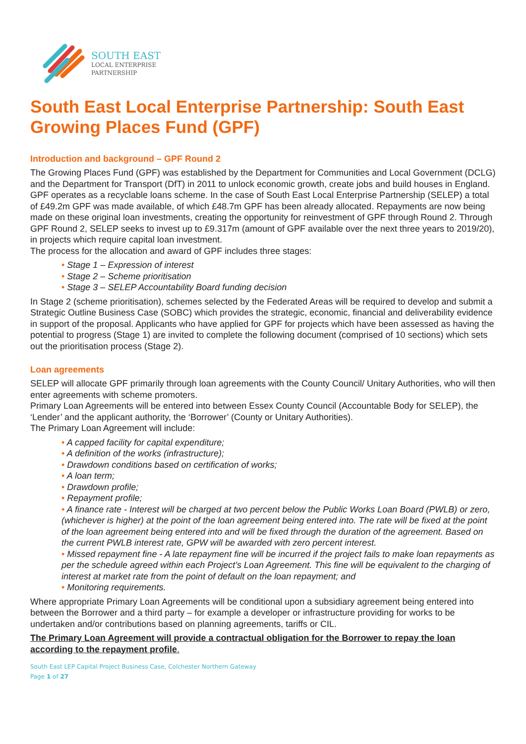SOUTH EAST
LOCAL ENTERPRISE
PARTNERSHIP
South East Local Enterprise Partnership: South East Growing Places Fund (GPF)
Introduction and background – GPF Round 2
The Growing Places Fund (GPF) was established by the Department for Communities and Local Government (DCLG) and the Department for Transport (DfT) in 2011 to unlock economic growth, create jobs and build houses in England. GPF operates as a recyclable loans scheme. In the case of South East Local Enterprise Partnership (SELEP) a total of £49.2m GPF was made available, of which £48.7m GPF has been already allocated. Repayments are now being made on these original loan investments, creating the opportunity for reinvestment of GPF through Round 2. Through GPF Round 2, SELEP seeks to invest up to £9.317m (amount of GPF available over the next three years to 2019/20), in projects which require capital loan investment.
The process for the allocation and award of GPF includes three stages:
• Stage 1 – Expression of interest
• Stage 2 – Scheme prioritisation
• Stage 3 – SELEP Accountability Board funding decision
In Stage 2 (scheme prioritisation), schemes selected by the Federated Areas will be required to develop and submit a Strategic Outline Business Case (SOBC) which provides the strategic, economic, financial and deliverability evidence in support of the proposal. Applicants who have applied for GPF for projects which have been assessed as having the potential to progress (Stage 1) are invited to complete the following document (comprised of 10 sections) which sets out the prioritisation process (Stage 2).
Loan agreements
SELEP will allocate GPF primarily through loan agreements with the County Council/ Unitary Authorities, who will then enter agreements with scheme promoters.
Primary Loan Agreements will be entered into between Essex County Council (Accountable Body for SELEP), the ‘Lender’ and the applicant authority, the ‘Borrower’ (County or Unitary Authorities).
The Primary Loan Agreement will include:
• A capped facility for capital expenditure;
• A definition of the works (infrastructure);
• Drawdown conditions based on certification of works;
• A loan term;
• Drawdown profile;
• Repayment profile;
• A finance rate - Interest will be charged at two percent below the Public Works Loan Board (PWLB) or zero, (whichever is higher) at the point of the loan agreement being entered into. The rate will be fixed at the point of the loan agreement being entered into and will be fixed through the duration of the agreement. Based on the current PWLB interest rate, GPW will be awarded with zero percent interest.
• Missed repayment fine - A late repayment fine will be incurred if the project fails to make loan repayments as per the schedule agreed within each Project’s Loan Agreement. This fine will be equivalent to the charging of interest at market rate from the point of default on the loan repayment; and
• Monitoring requirements.
Where appropriate Primary Loan Agreements will be conditional upon a subsidiary agreement being entered into between the Borrower and a third party – for example a developer or infrastructure providing for works to be undertaken and/or contributions based on planning agreements, tariffs or CIL.
The Primary Loan Agreement will provide a contractual obligation for the Borrower to repay the loan according to the repayment profile.
South East LEP Capital Project Business Case, Colchester Northern Gateway
Page 1 of 27